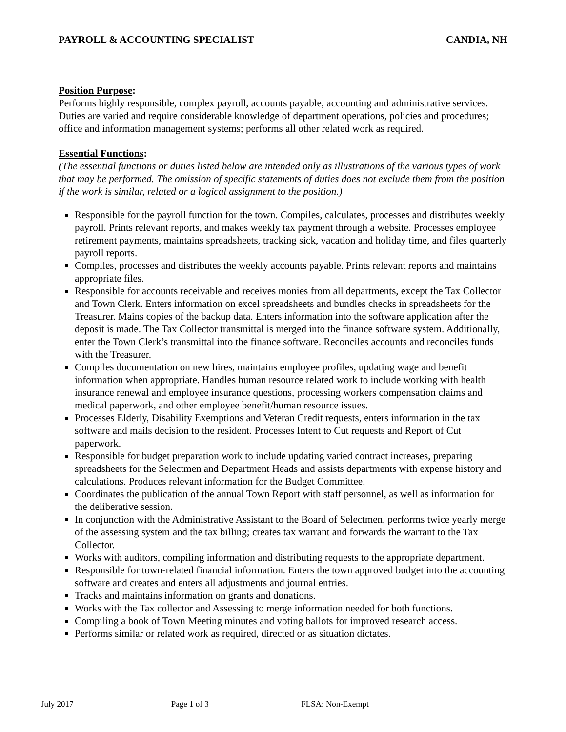PAYROLL & ACCOUNTING SPECIALIST CANDIA, NH
Position Purpose:
Performs highly responsible, complex payroll, accounts payable, accounting and administrative services. Duties are varied and require considerable knowledge of department operations, policies and procedures; office and information management systems; performs all other related work as required.
Essential Functions:
(The essential functions or duties listed below are intended only as illustrations of the various types of work that may be performed. The omission of specific statements of duties does not exclude them from the position if the work is similar, related or a logical assignment to the position.)
Responsible for the payroll function for the town. Compiles, calculates, processes and distributes weekly payroll. Prints relevant reports, and makes weekly tax payment through a website. Processes employee retirement payments, maintains spreadsheets, tracking sick, vacation and holiday time, and files quarterly payroll reports.
Compiles, processes and distributes the weekly accounts payable. Prints relevant reports and maintains appropriate files.
Responsible for accounts receivable and receives monies from all departments, except the Tax Collector and Town Clerk. Enters information on excel spreadsheets and bundles checks in spreadsheets for the Treasurer. Mains copies of the backup data. Enters information into the software application after the deposit is made. The Tax Collector transmittal is merged into the finance software system. Additionally, enter the Town Clerk’s transmittal into the finance software. Reconciles accounts and reconciles funds with the Treasurer.
Compiles documentation on new hires, maintains employee profiles, updating wage and benefit information when appropriate. Handles human resource related work to include working with health insurance renewal and employee insurance questions, processing workers compensation claims and medical paperwork, and other employee benefit/human resource issues.
Processes Elderly, Disability Exemptions and Veteran Credit requests, enters information in the tax software and mails decision to the resident. Processes Intent to Cut requests and Report of Cut paperwork.
Responsible for budget preparation work to include updating varied contract increases, preparing spreadsheets for the Selectmen and Department Heads and assists departments with expense history and calculations. Produces relevant information for the Budget Committee.
Coordinates the publication of the annual Town Report with staff personnel, as well as information for the deliberative session.
In conjunction with the Administrative Assistant to the Board of Selectmen, performs twice yearly merge of the assessing system and the tax billing; creates tax warrant and forwards the warrant to the Tax Collector.
Works with auditors, compiling information and distributing requests to the appropriate department.
Responsible for town-related financial information. Enters the town approved budget into the accounting software and creates and enters all adjustments and journal entries.
Tracks and maintains information on grants and donations.
Works with the Tax collector and Assessing to merge information needed for both functions.
Compiling a book of Town Meeting minutes and voting ballots for improved research access.
Performs similar or related work as required, directed or as situation dictates.
July 2017 Page 1 of 3 FLSA: Non-Exempt